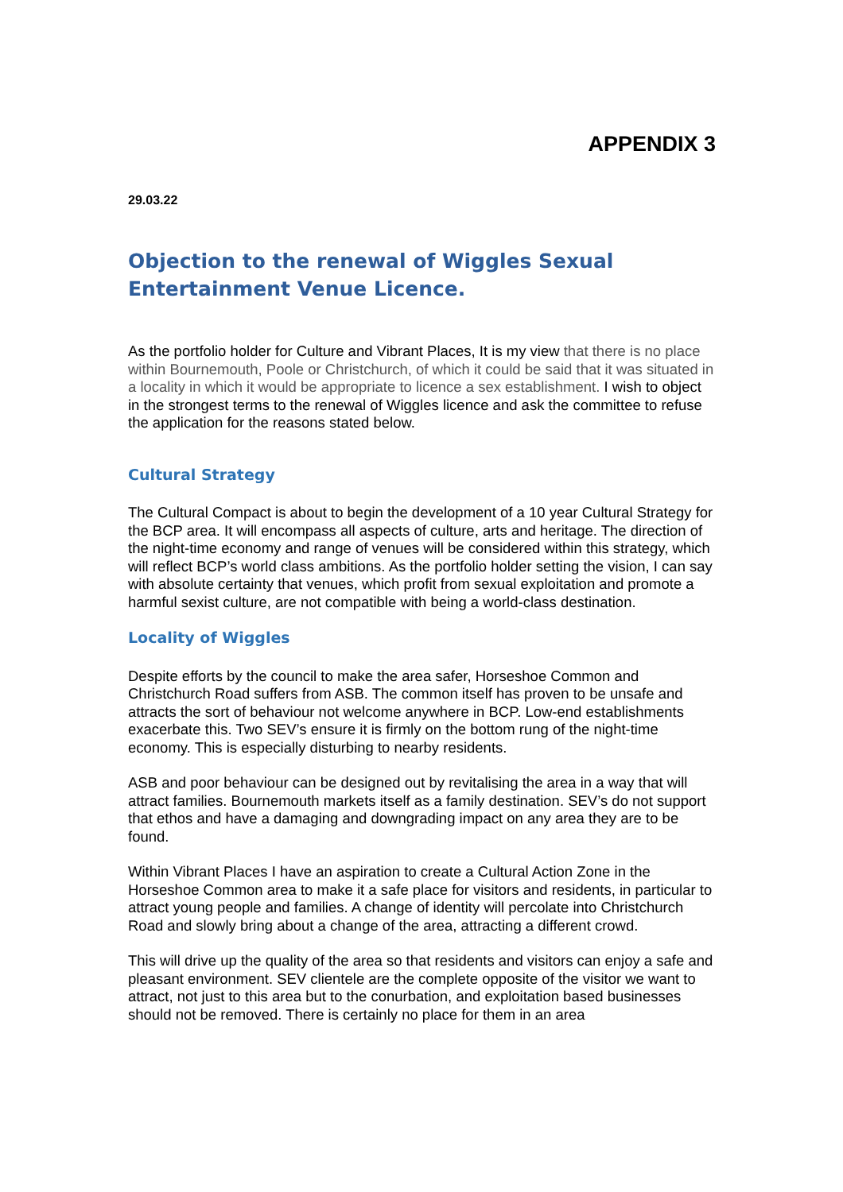APPENDIX 3
29.03.22
Objection to the renewal of Wiggles Sexual Entertainment Venue Licence.
As the portfolio holder for Culture and Vibrant Places, It is my view that there is no place within Bournemouth, Poole or Christchurch, of which it could be said that it was situated in a locality in which it would be appropriate to licence a sex establishment. I wish to object in the strongest terms to the renewal of Wiggles licence and ask the committee to refuse the application for the reasons stated below.
Cultural Strategy
The Cultural Compact is about to begin the development of a 10 year Cultural Strategy for the BCP area. It will encompass all aspects of culture, arts and heritage. The direction of the night-time economy and range of venues will be considered within this strategy, which will reflect BCP’s world class ambitions. As the portfolio holder setting the vision, I can say with absolute certainty that venues, which profit from sexual exploitation and promote a harmful sexist culture, are not compatible with being a world-class destination.
Locality of Wiggles
Despite efforts by the council to make the area safer, Horseshoe Common and Christchurch Road suffers from ASB. The common itself has proven to be unsafe and attracts the sort of behaviour not welcome anywhere in BCP. Low-end establishments exacerbate this. Two SEV’s ensure it is firmly on the bottom rung of the night-time economy. This is especially disturbing to nearby residents.
ASB and poor behaviour can be designed out by revitalising the area in a way that will attract families. Bournemouth markets itself as a family destination. SEV’s do not support that ethos and have a damaging and downgrading impact on any area they are to be found.
Within Vibrant Places I have an aspiration to create a Cultural Action Zone in the Horseshoe Common area to make it a safe place for visitors and residents, in particular to attract young people and families. A change of identity will percolate into Christchurch Road and slowly bring about a change of the area, attracting a different crowd.
This will drive up the quality of the area so that residents and visitors can enjoy a safe and pleasant environment. SEV clientele are the complete opposite of the visitor we want to attract, not just to this area but to the conurbation, and exploitation based businesses should not be removed. There is certainly no place for them in an area